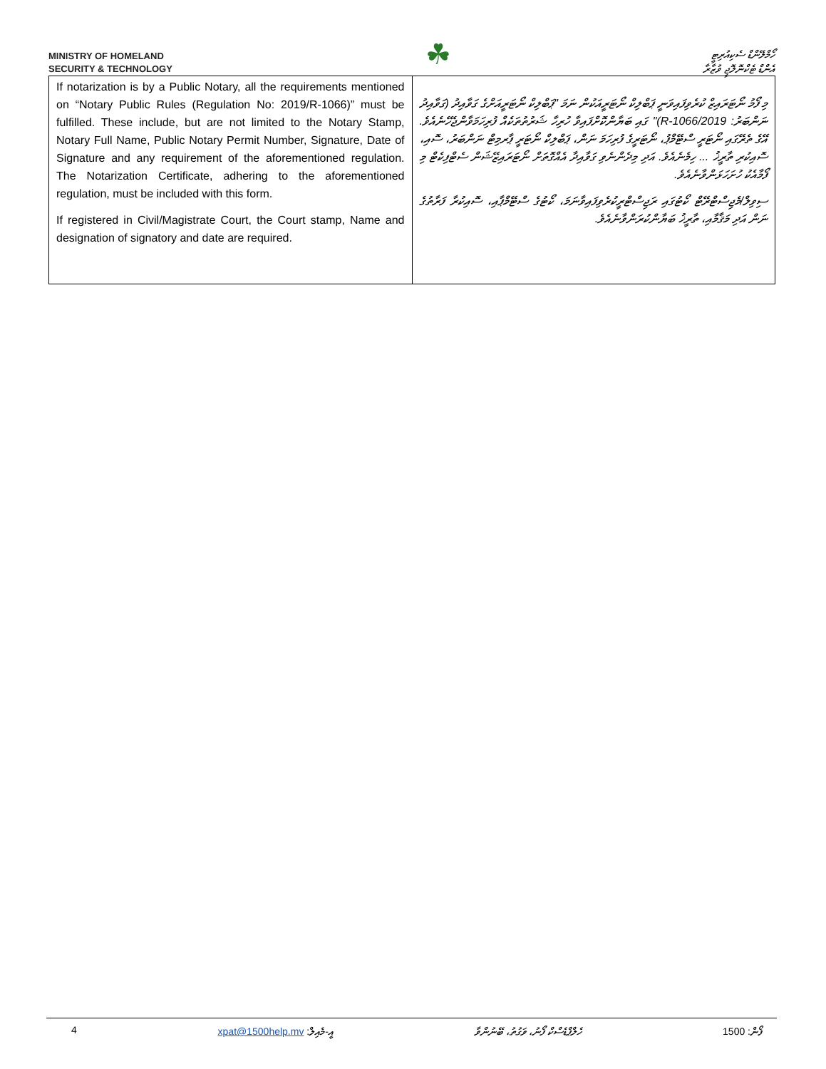MINISTRY OF HOMELAND
SECURITY & TECHNOLOGY
☘
ހޯމްލޭންޑް ސެކިއުރިޓީ
އެންޑް ޓެކްނޮލޮޖީ ވުޒާރާ
| If notarization is by a Public Notary, all the requirements mentioned on “Notary Public Rules (Regulation No: 2019/R-1066)” must be fulfilled. These include, but are not limited to the Notary Stamp, Notary Full Name, Public Notary Permit Number, Signature, Date of Signature and any requirement of the aforementioned regulation. The Notarization Certificate, adhering to the aforementioned regulation, must be included with this form. If registered in Civil/Magistrate Court, the Court stamp, Name and designation of signatory and date are required. | މި ފޯމު ނޯޓަރައިޒް ކުރެވިފައިވަނީ ޕަބްލިކް ނޯޓަރީއަކުން ނަމަ "ޕަބްލިކް ނޯޓަރީއަށްގެ ގަވާއިދު (ގަވާއިދު ނަންބަރު: 2019/R-1066)" ގައި ބަޔާންކޮށްފައިވާ ހުރިހާ ޝަރުތުތަކެއް ފުރިހަމަވާންޖެހޭނެއެވެ. އޭގެ ތެރޭގައި ނޯޓަރީ ސްޓޭމްޕު، ނޯޓަރީގެ ފުރިހަމަ ނަން، ޕަބްލިކް ނޯޓަރީ ޕާރމިޓް ނަންބަރު، ސޮއި، ސޮއިކުރި ތާރީޚު ... ހިމެނެއެވެ. އަދި މިދެންނެވި ގަވާއިދާ އެއްގޮތަށް ނޯޓަރައިޒޭޝަން ސެޓްފިކެޓް މި ފޯމާއެކު ހުށަހަޅަންވާނެއެވެ. ސިވިލް/މެޖިސްޓްރޭޓް ކޯޓުގައި ރަޖިސްޓްރީކުރެވިފައިވާނަމަ، ކޯޓުގެ ސްޓޭމްޕާއި، ސޮއިކުރާ ފަރާތުގެ ނަން އަދި މަޤާމާއި، ތާރީޚު ބަޔާންކުރަންވާނެއެވެ. |
4 xpat@1500help.mv އީ-މެއިލް: ހެލްޕްޑެސްކް ފޯނު، ވަގުތު، ބޭނުންވާ 1500 ފޯން: